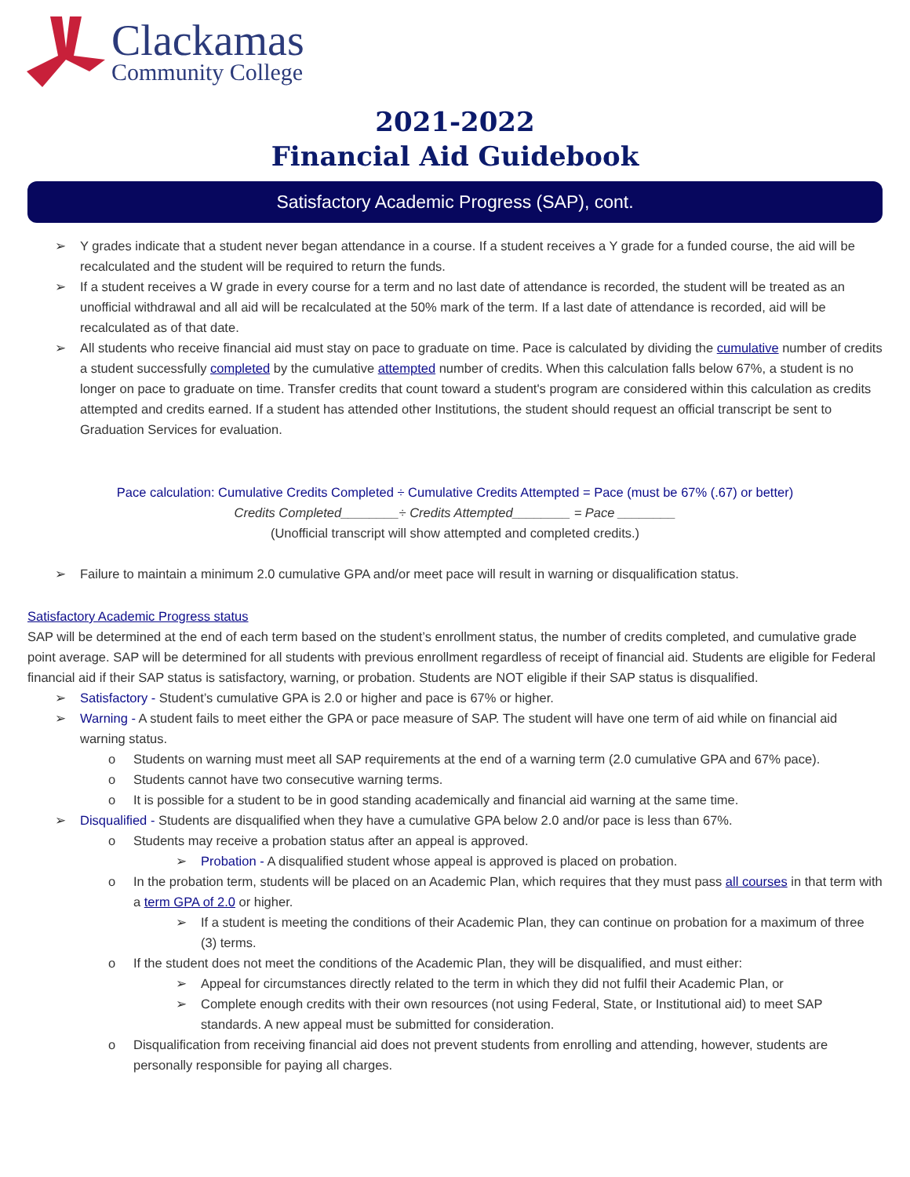Clackamas
Community College
2021-2022
Financial Aid Guidebook
Satisfactory Academic Progress (SAP), cont.
➢ Y grades indicate that a student never began attendance in a course. If a student receives a Y grade for a funded course, the aid will be recalculated and the student will be required to return the funds.
➢ If a student receives a W grade in every course for a term and no last date of attendance is recorded, the student will be treated as an unofficial withdrawal and all aid will be recalculated at the 50% mark of the term. If a last date of attendance is recorded, aid will be recalculated as of that date.
➢ All students who receive financial aid must stay on pace to graduate on time. Pace is calculated by dividing the cumulative number of credits a student successfully completed by the cumulative attempted number of credits. When this calculation falls below 67%, a student is no longer on pace to graduate on time. Transfer credits that count toward a student's program are considered within this calculation as credits attempted and credits earned. If a student has attended other Institutions, the student should request an official transcript be sent to Graduation Services for evaluation.
Pace calculation: Cumulative Credits Completed ÷ Cumulative Credits Attempted = Pace (must be 67% (.67) or better)
Credits Completed________÷ Credits Attempted________ = Pace ________
(Unofficial transcript will show attempted and completed credits.)
➢ Failure to maintain a minimum 2.0 cumulative GPA and/or meet pace will result in warning or disqualification status.
Satisfactory Academic Progress status
SAP will be determined at the end of each term based on the student’s enrollment status, the number of credits completed, and cumulative grade point average. SAP will be determined for all students with previous enrollment regardless of receipt of financial aid. Students are eligible for Federal financial aid if their SAP status is satisfactory, warning, or probation. Students are NOT eligible if their SAP status is disqualified.
➢ Satisfactory - Student’s cumulative GPA is 2.0 or higher and pace is 67% or higher.
➢ Warning - A student fails to meet either the GPA or pace measure of SAP. The student will have one term of aid while on financial aid warning status.
o Students on warning must meet all SAP requirements at the end of a warning term (2.0 cumulative GPA and 67% pace).
o Students cannot have two consecutive warning terms.
o It is possible for a student to be in good standing academically and financial aid warning at the same time.
➢ Disqualified - Students are disqualified when they have a cumulative GPA below 2.0 and/or pace is less than 67%.
o Students may receive a probation status after an appeal is approved.
➢ Probation - A disqualified student whose appeal is approved is placed on probation.
o In the probation term, students will be placed on an Academic Plan, which requires that they must pass all courses in that term with a term GPA of 2.0 or higher.
➢ If a student is meeting the conditions of their Academic Plan, they can continue on probation for a maximum of three (3) terms.
o If the student does not meet the conditions of the Academic Plan, they will be disqualified, and must either:
➢ Appeal for circumstances directly related to the term in which they did not fulfil their Academic Plan, or
➢ Complete enough credits with their own resources (not using Federal, State, or Institutional aid) to meet SAP standards. A new appeal must be submitted for consideration.
o Disqualification from receiving financial aid does not prevent students from enrolling and attending, however, students are personally responsible for paying all charges.